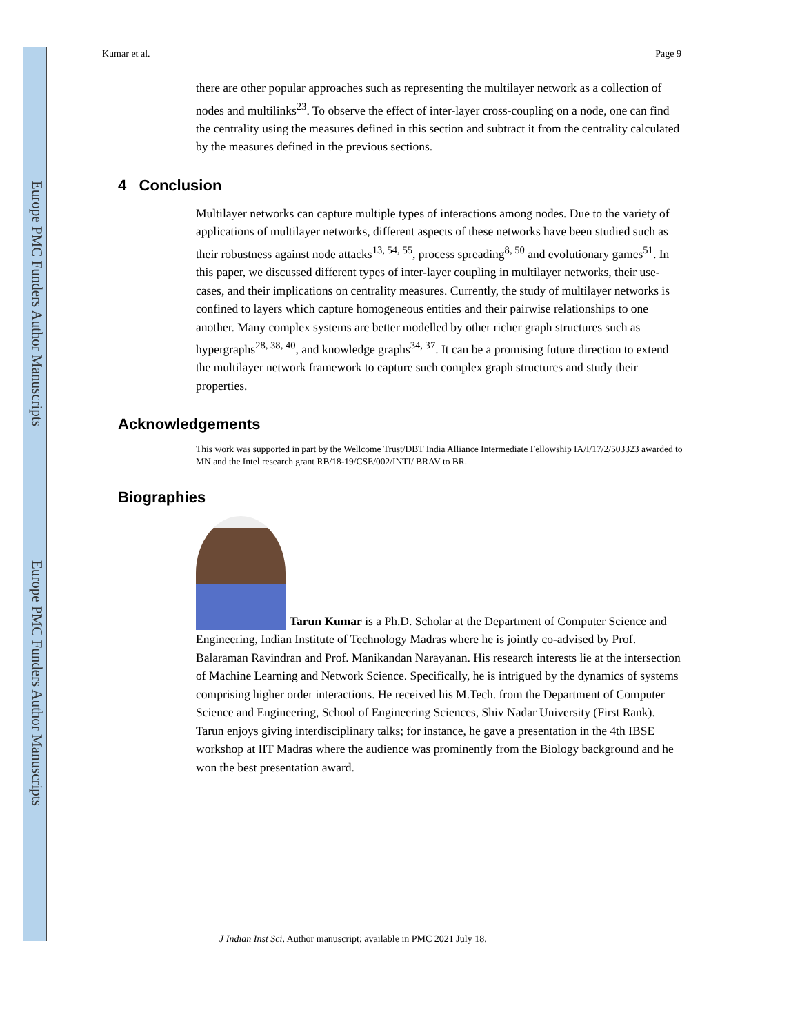Europe PMC Funders Author Manuscripts
Europe PMC Funders Author Manuscripts
Kumar et al. Page 9
there are other popular approaches such as representing the multilayer network as a collection of nodes and multilinks<sup>23</sup>. To observe the effect of inter-layer cross-coupling on a node, one can find the centrality using the measures defined in this section and subtract it from the centrality calculated by the measures defined in the previous sections.
4 Conclusion
Multilayer networks can capture multiple types of interactions among nodes. Due to the variety of applications of multilayer networks, different aspects of these networks have been studied such as their robustness against node attacks<sup>13, 54, 55</sup>, process spreading<sup>8, 50</sup> and evolutionary games<sup>51</sup>. In this paper, we discussed different types of inter-layer coupling in multilayer networks, their use-cases, and their implications on centrality measures. Currently, the study of multilayer networks is confined to layers which capture homogeneous entities and their pairwise relationships to one another. Many complex systems are better modelled by other richer graph structures such as hypergraphs<sup>28, 38, 40</sup>, and knowledge graphs<sup>34, 37</sup>. It can be a promising future direction to extend the multilayer network framework to capture such complex graph structures and study their properties.
Acknowledgements
This work was supported in part by the Wellcome Trust/DBT India Alliance Intermediate Fellowship IA/I/17/2/503323 awarded to MN and the Intel research grant RB/18-19/CSE/002/INTI/ BRAV to BR.
Biographies
Tarun Kumar is a Ph.D. Scholar at the Department of Computer Science and Engineering, Indian Institute of Technology Madras where he is jointly co-advised by Prof. Balaraman Ravindran and Prof. Manikandan Narayanan. His research interests lie at the intersection of Machine Learning and Network Science. Specifically, he is intrigued by the dynamics of systems comprising higher order interactions. He received his M.Tech. from the Department of Computer Science and Engineering, School of Engineering Sciences, Shiv Nadar University (First Rank). Tarun enjoys giving interdisciplinary talks; for instance, he gave a presentation in the 4th IBSE workshop at IIT Madras where the audience was prominently from the Biology background and he won the best presentation award.
J Indian Inst Sci. Author manuscript; available in PMC 2021 July 18.